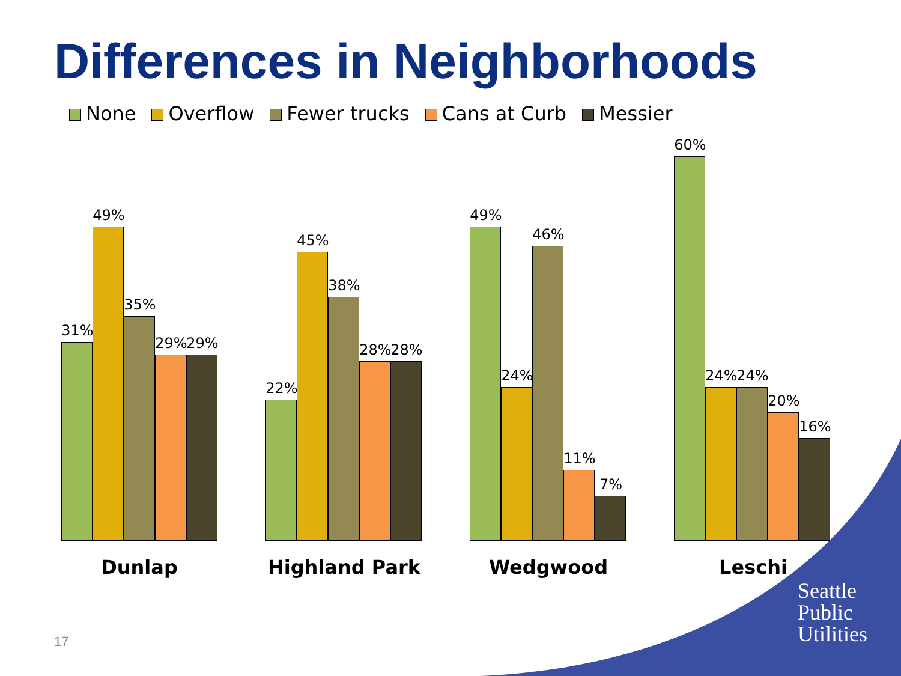Differences in Neighborhoods
None Overflow Fewer trucks Cans at Curb Messier
31%
49%
35%
29%
29%
22%
45%
38%
28%
28%
49%
24%
46%
11%
7%
60%
24%
24%
20%
16%
Dunlap Highland Park Wedgwood Leschi
Seattle
Public
Utilities
17